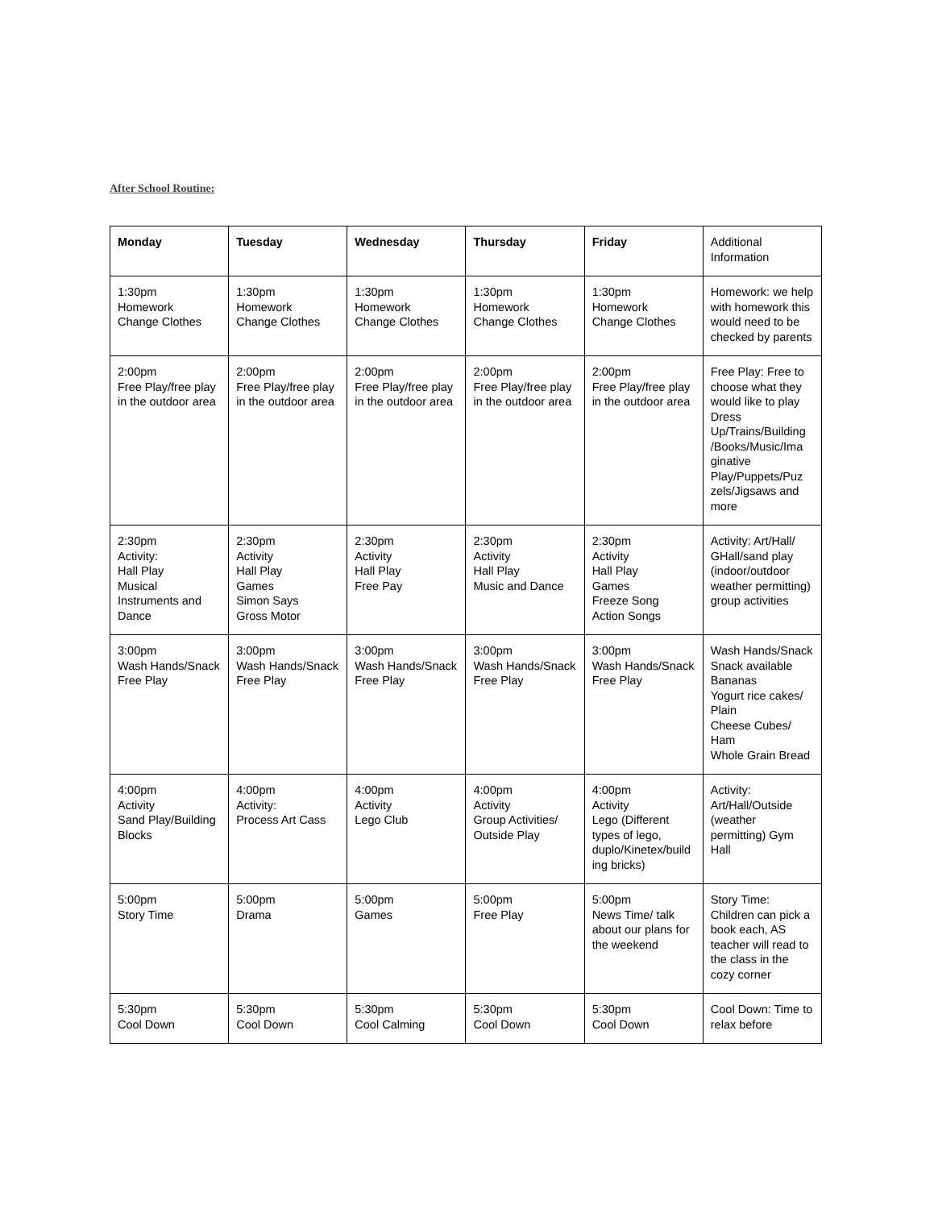After School Routine:
| Monday | Tuesday | Wednesday | Thursday | Friday | Additional Information |
| --- | --- | --- | --- | --- | --- |
| 1:30pm Homework Change Clothes | 1:30pm Homework Change Clothes | 1:30pm Homework Change Clothes | 1:30pm Homework Change Clothes | 1:30pm Homework Change Clothes | Homework: we help with homework this would need to be checked by parents |
| 2:00pm Free Play/free play in the outdoor area | 2:00pm Free Play/free play in the outdoor area | 2:00pm Free Play/free play in the outdoor area | 2:00pm Free Play/free play in the outdoor area | 2:00pm Free Play/free play in the outdoor area | Free Play: Free to choose what they would like to play Dress Up/Trains/Building /Books/Music/Ima ginative Play/Puppets/Puz zels/Jigsaws and more |
| 2:30pm Activity: Hall Play Musical Instruments and Dance | 2:30pm Activity Hall Play Games Simon Says Gross Motor | 2:30pm Activity Hall Play Free Pay | 2:30pm Activity Hall Play Music and Dance | 2:30pm Activity Hall Play Games Freeze Song Action Songs | Activity: Art/Hall/ GHall/sand play (indoor/outdoor weather permitting) group activities |
| 3:00pm Wash Hands/Snack Free Play | 3:00pm Wash Hands/Snack Free Play | 3:00pm Wash Hands/Snack Free Play | 3:00pm Wash Hands/Snack Free Play | 3:00pm Wash Hands/Snack Free Play | Wash Hands/Snack Snack available Bananas Yogurt rice cakes/ Plain Cheese Cubes/ Ham Whole Grain Bread |
| 4:00pm Activity Sand Play/Building Blocks | 4:00pm Activity: Process Art Cass | 4:00pm Activity Lego Club | 4:00pm Activity Group Activities/ Outside Play | 4:00pm Activity Lego (Different types of lego, duplo/Kinetex/build ing bricks) | Activity: Art/Hall/Outside (weather permitting) Gym Hall |
| 5:00pm Story Time | 5:00pm Drama | 5:00pm Games | 5:00pm Free Play | 5:00pm News Time/ talk about our plans for the weekend | Story Time: Children can pick a book each, AS teacher will read to the class in the cozy corner |
| 5:30pm Cool Down | 5:30pm Cool Down | 5:30pm Cool Calming | 5:30pm Cool Down | 5:30pm Cool Down | Cool Down: Time to relax before |